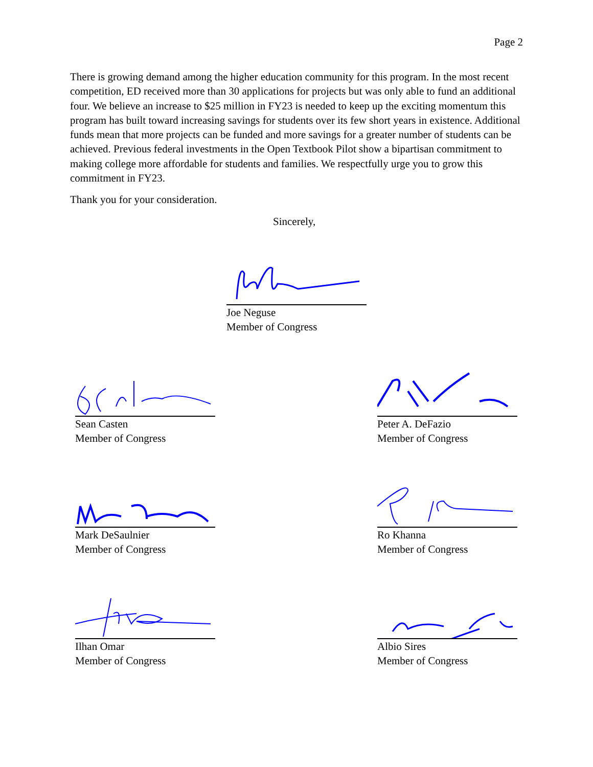Page 2
There is growing demand among the higher education community for this program. In the most recent competition, ED received more than 30 applications for projects but was only able to fund an additional four. We believe an increase to $25 million in FY23 is needed to keep up the exciting momentum this program has built toward increasing savings for students over its few short years in existence. Additional funds mean that more projects can be funded and more savings for a greater number of students can be achieved. Previous federal investments in the Open Textbook Pilot show a bipartisan commitment to making college more affordable for students and families. We respectfully urge you to grow this commitment in FY23.
Thank you for your consideration.
Sincerely,
Joe Neguse
Member of Congress
Sean Casten
Member of Congress
Peter A. DeFazio
Member of Congress
Mark DeSaulnier
Member of Congress
Ro Khanna
Member of Congress
Ilhan Omar
Member of Congress
Albio Sires
Member of Congress